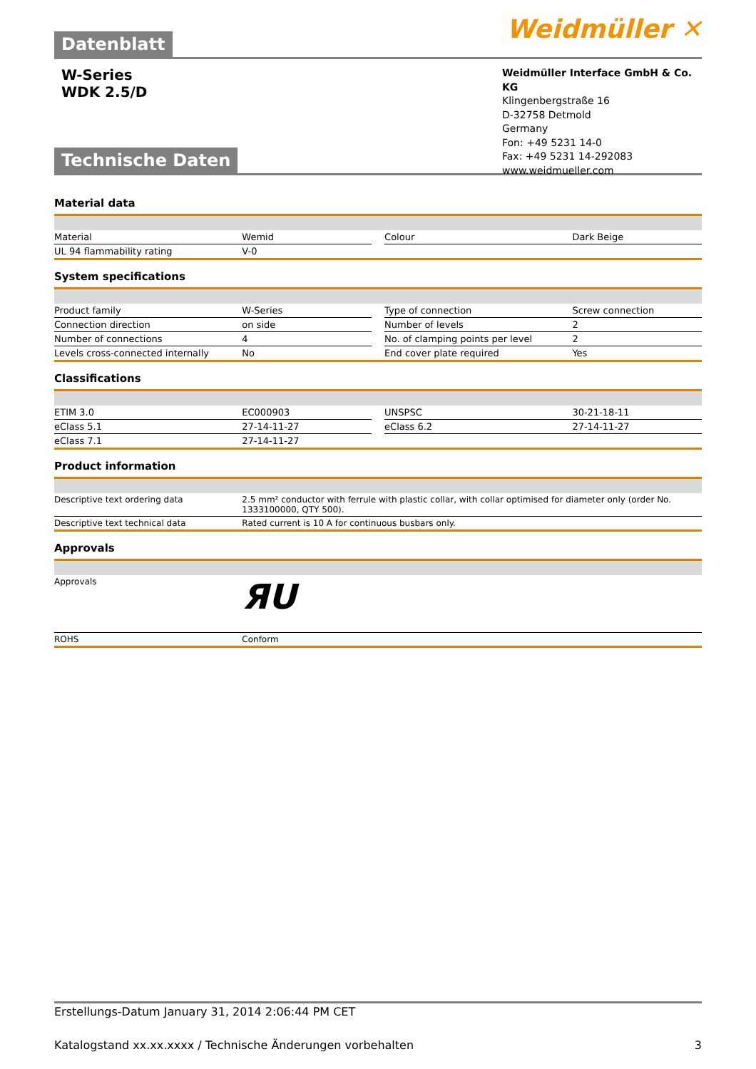Weidmüller ✕
Datenblatt
W-Series
WDK 2.5/D
Weidmüller Interface GmbH & Co. KG
Klingenbergstraße 16
D-32758 Detmold
Germany
Fon: +49 5231 14-0
Fax: +49 5231 14-292083
www.weidmueller.com
Technische Daten
Material data
| Material | Wemid | | Colour | Dark Beige |
| UL 94 flammability rating | V-0 | | | |
System specifications
| Product family | W-Series | | Type of connection | Screw connection |
| Connection direction | on side | | Number of levels | 2 |
| Number of connections | 4 | | No. of clamping points per level | 2 |
| Levels cross-connected internally | No | | End cover plate required | Yes |
Classifications
| ETIM 3.0 | EC000903 | | UNSPSC | 30-21-18-11 |
| eClass 5.1 | 27-14-11-27 | | eClass 6.2 | 27-14-11-27 |
| eClass 7.1 | 27-14-11-27 | | | |
Product information
| Descriptive text ordering data | 2.5 mm² conductor with ferrule with plastic collar, with collar optimised for diameter only (order No. 1333100000, QTY 500). |
| Descriptive text technical data | Rated current is 10 A for continuous busbars only. |
Approvals
| Approvals | ЯU |
| ROHS | Conform |
Erstellungs-Datum January 31, 2014 2:06:44 PM CET
Katalogstand xx.xx.xxxx / Technische Änderungen vorbehalten 3